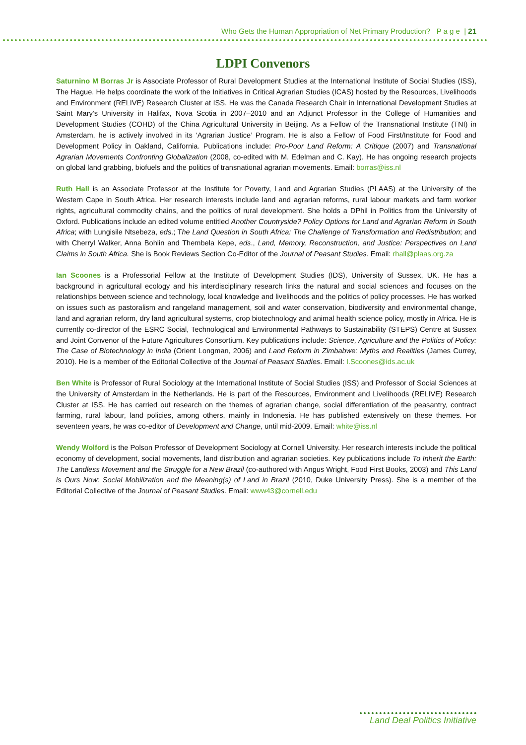Who Gets the Human Appropriation of Net Primary Production? P a g e | 21
LDPI Convenors
Saturnino M Borras Jr is Associate Professor of Rural Development Studies at the International Institute of Social Studies (ISS), The Hague. He helps coordinate the work of the Initiatives in Critical Agrarian Studies (ICAS) hosted by the Resources, Livelihoods and Environment (RELIVE) Research Cluster at ISS. He was the Canada Research Chair in International Development Studies at Saint Mary’s University in Halifax, Nova Scotia in 2007–2010 and an Adjunct Professor in the College of Humanities and Development Studies (COHD) of the China Agricultural University in Beijing. As a Fellow of the Transnational Institute (TNI) in Amsterdam, he is actively involved in its ‘Agrarian Justice’ Program. He is also a Fellow of Food First/Institute for Food and Development Policy in Oakland, California. Publications include: Pro-Poor Land Reform: A Critique (2007) and Transnational Agrarian Movements Confronting Globalization (2008, co-edited with M. Edelman and C. Kay). He has ongoing research projects on global land grabbing, biofuels and the politics of transnational agrarian movements. Email: borras@iss.nl
Ruth Hall is an Associate Professor at the Institute for Poverty, Land and Agrarian Studies (PLAAS) at the University of the Western Cape in South Africa. Her research interests include land and agrarian reforms, rural labour markets and farm worker rights, agricultural commodity chains, and the politics of rural development. She holds a DPhil in Politics from the University of Oxford. Publications include an edited volume entitled Another Countryside? Policy Options for Land and Agrarian Reform in South Africa; with Lungisile Ntsebeza, eds.; The Land Question in South Africa: The Challenge of Transformation and Redistribution; and with Cherryl Walker, Anna Bohlin and Thembela Kepe, eds., Land, Memory, Reconstruction, and Justice: Perspectives on Land Claims in South Africa. She is Book Reviews Section Co-Editor of the Journal of Peasant Studies. Email: rhall@plaas.org.za
Ian Scoones is a Professorial Fellow at the Institute of Development Studies (IDS), University of Sussex, UK. He has a background in agricultural ecology and his interdisciplinary research links the natural and social sciences and focuses on the relationships between science and technology, local knowledge and livelihoods and the politics of policy processes. He has worked on issues such as pastoralism and rangeland management, soil and water conservation, biodiversity and environmental change, land and agrarian reform, dry land agricultural systems, crop biotechnology and animal health science policy, mostly in Africa. He is currently co-director of the ESRC Social, Technological and Environmental Pathways to Sustainability (STEPS) Centre at Sussex and Joint Convenor of the Future Agricultures Consortium. Key publications include: Science, Agriculture and the Politics of Policy: The Case of Biotechnology in India (Orient Longman, 2006) and Land Reform in Zimbabwe: Myths and Realities (James Currey, 2010). He is a member of the Editorial Collective of the Journal of Peasant Studies. Email: I.Scoones@ids.ac.uk
Ben White is Professor of Rural Sociology at the International Institute of Social Studies (ISS) and Professor of Social Sciences at the University of Amsterdam in the Netherlands. He is part of the Resources, Environment and Livelihoods (RELIVE) Research Cluster at ISS. He has carried out research on the themes of agrarian change, social differentiation of the peasantry, contract farming, rural labour, land policies, among others, mainly in Indonesia. He has published extensively on these themes. For seventeen years, he was co-editor of Development and Change, until mid-2009. Email: white@iss.nl
Wendy Wolford is the Polson Professor of Development Sociology at Cornell University. Her research interests include the political economy of development, social movements, land distribution and agrarian societies. Key publications include To Inherit the Earth: The Landless Movement and the Struggle for a New Brazil (co-authored with Angus Wright, Food First Books, 2003) and This Land is Ours Now: Social Mobilization and the Meaning(s) of Land in Brazil (2010, Duke University Press). She is a member of the Editorial Collective of the Journal of Peasant Studies. Email: www43@cornell.edu
Land Deal Politics Initiative